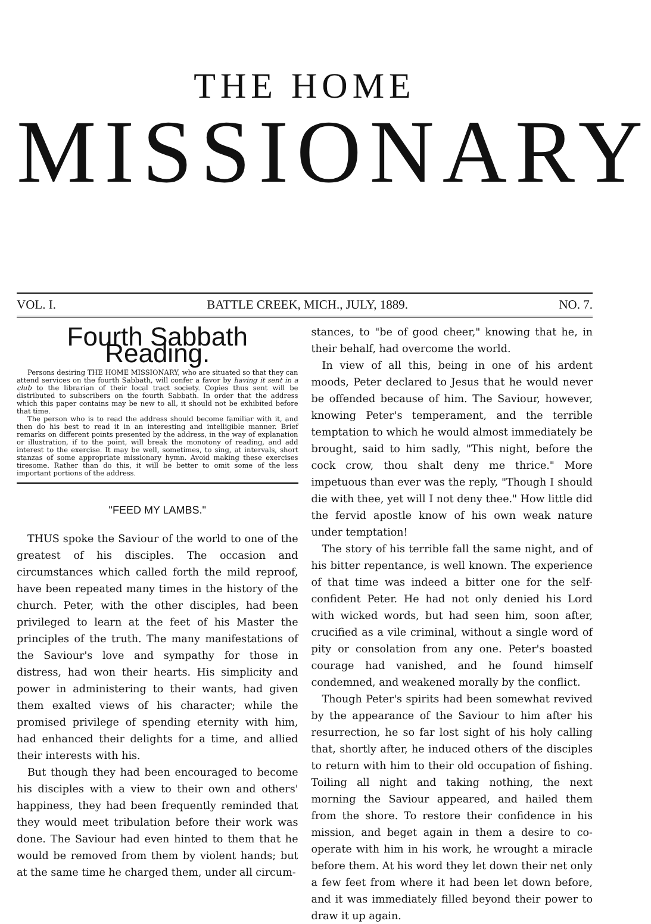THE HOME
MISSIONARY
VOL. I. BATTLE CREEK, MICH., JULY, 1889. NO. 7.
Fourth Sabbath Reading.
Persons desiring THE HOME MISSIONARY, who are situated so that they can attend services on the fourth Sabbath, will confer a favor by having it sent in a club to the librarian of their local tract society. Copies thus sent will be distributed to subscribers on the fourth Sabbath. In order that the address which this paper contains may be new to all, it should not be exhibited before that time.
The person who is to read the address should become familiar with it, and then do his best to read it in an interesting and intelligible manner. Brief remarks on different points presented by the address, in the way of explanation or illustration, if to the point, will break the monotony of reading, and add interest to the exercise. It may be well, sometimes, to sing, at intervals, short stanzas of some appropriate missionary hymn. Avoid making these exercises tiresome. Rather than do this, it will be better to omit some of the less important portions of the address.
"FEED MY LAMBS."
THUS spoke the Saviour of the world to one of the greatest of his disciples. The occasion and circumstances which called forth the mild reproof, have been repeated many times in the history of the church. Peter, with the other disciples, had been privileged to learn at the feet of his Master the principles of the truth. The many manifestations of the Saviour's love and sympathy for those in distress, had won their hearts. His simplicity and power in administering to their wants, had given them exalted views of his character; while the promised privilege of spending eternity with him, had enhanced their delights for a time, and allied their interests with his.
But though they had been encouraged to become his disciples with a view to their own and others' happiness, they had been frequently reminded that they would meet tribulation before their work was done. The Saviour had even hinted to them that he would be removed from them by violent hands; but at the same time he charged them, under all circum-
stances, to "be of good cheer," knowing that he, in their behalf, had overcome the world.
In view of all this, being in one of his ardent moods, Peter declared to Jesus that he would never be offended because of him. The Saviour, however, knowing Peter's temperament, and the terrible temptation to which he would almost immediately be brought, said to him sadly, "This night, before the cock crow, thou shalt deny me thrice." More impetuous than ever was the reply, "Though I should die with thee, yet will I not deny thee." How little did the fervid apostle know of his own weak nature under temptation!
The story of his terrible fall the same night, and of his bitter repentance, is well known. The experience of that time was indeed a bitter one for the self-confident Peter. He had not only denied his Lord with wicked words, but had seen him, soon after, crucified as a vile criminal, without a single word of pity or consolation from any one. Peter's boasted courage had vanished, and he found himself condemned, and weakened morally by the conflict.
Though Peter's spirits had been somewhat revived by the appearance of the Saviour to him after his resurrection, he so far lost sight of his holy calling that, shortly after, he induced others of the disciples to return with him to their old occupation of fishing. Toiling all night and taking nothing, the next morning the Saviour appeared, and hailed them from the shore. To restore their confidence in his mission, and beget again in them a desire to co-operate with him in his work, he wrought a miracle before them. At his word they let down their net only a few feet from where it had been let down before, and it was immediately filled beyond their power to draw it up again.